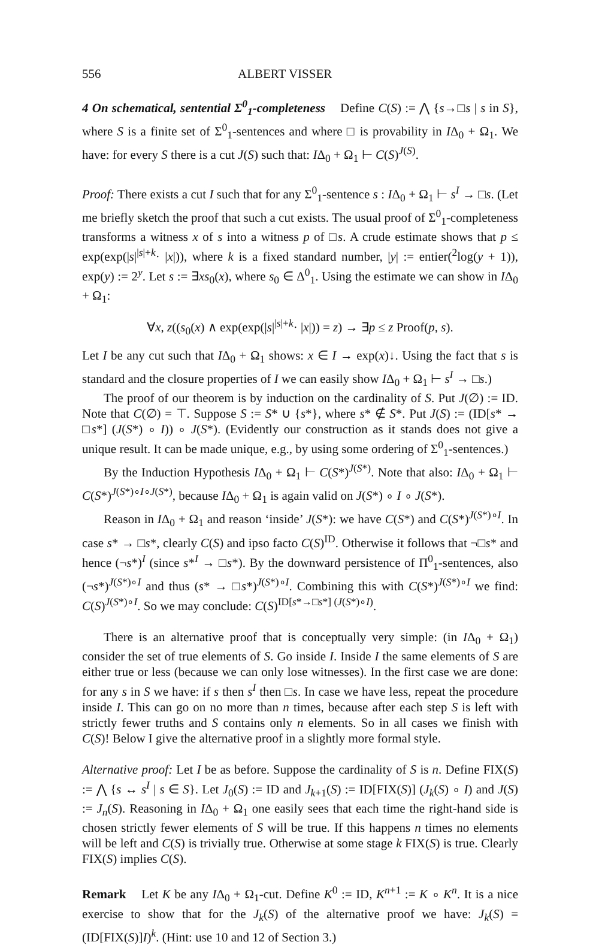556 ALBERT VISSER
4 On schematical, sentential Σ<sup>0</sup><sub>1</sub>-completeness Define C(S) := ⋀ {s→□s | s in S}, where S is a finite set of Σ<sup>0</sup><sub>1</sub>-sentences and where □ is provability in IΔ<sub>0</sub> + Ω<sub>1</sub>. We have: for every S there is a cut J(S) such that: IΔ<sub>0</sub> + Ω<sub>1</sub> ⊢ C(S)<sup>J(S)</sup>.
Proof: There exists a cut I such that for any Σ<sup>0</sup><sub>1</sub>-sentence s : IΔ<sub>0</sub> + Ω<sub>1</sub> ⊢ s<sup>I</sup> → □s. (Let me briefly sketch the proof that such a cut exists. The usual proof of Σ<sup>0</sup><sub>1</sub>-completeness transforms a witness x of s into a witness p of □s. A crude estimate shows that p ≤ exp(exp(|s|<sup>|s|+k</sup>· |x|)), where k is a fixed standard number, |y| := entier(<sup>2</sup>log(y + 1)), exp(y) := 2<sup>y</sup>. Let s := ∃xs<sub>0</sub>(x), where s<sub>0</sub> ∈ Δ<sup>0</sup><sub>1</sub>. Using the estimate we can show in IΔ<sub>0</sub> + Ω<sub>1</sub>:
∀x, z((s<sub>0</sub>(x) ∧ exp(exp(|s|<sup>|s|+k</sup>· |x|)) = z) → ∃p ≤ z Proof(p, s).
Let I be any cut such that IΔ<sub>0</sub> + Ω<sub>1</sub> shows: x ∈ I → exp(x)↓. Using the fact that s is standard and the closure properties of I we can easily show IΔ<sub>0</sub> + Ω<sub>1</sub> ⊢ s<sup>I</sup> → □s.)
The proof of our theorem is by induction on the cardinality of S. Put J(∅) := ID. Note that C(∅) = ⊤. Suppose S := S* ∪ {s*}, where s* ∉ S*. Put J(S) := (ID[s* → □s*] (J(S*) ∘ I)) ∘ J(S*). (Evidently our construction as it stands does not give a unique result. It can be made unique, e.g., by using some ordering of Σ<sup>0</sup><sub>1</sub>-sentences.)
By the Induction Hypothesis IΔ<sub>0</sub> + Ω<sub>1</sub> ⊢ C(S*)<sup>J(S*)</sup>. Note that also: IΔ<sub>0</sub> + Ω<sub>1</sub> ⊢ C(S*)<sup>J(S*)∘I∘J(S*)</sup>, because IΔ<sub>0</sub> + Ω<sub>1</sub> is again valid on J(S*) ∘ I ∘ J(S*).
Reason in IΔ<sub>0</sub> + Ω<sub>1</sub> and reason ‘inside’ J(S*): we have C(S*) and C(S*)<sup>J(S*)∘I</sup>. In case s* → □s*, clearly C(S) and ipso facto C(S)<sup>ID</sup>. Otherwise it follows that ¬□s* and hence (¬s*)<sup>I</sup> (since s*<sup>I</sup> → □s*). By the downward persistence of Π<sup>0</sup><sub>1</sub>-sentences, also (¬s*)<sup>J(S*)∘I</sup> and thus (s* → □s*)<sup>J(S*)∘I</sup>. Combining this with C(S*)<sup>J(S*)∘I</sup> we find: C(S)<sup>J(S*)∘I</sup>. So we may conclude: C(S)<sup>ID[s*→□s*] (J(S*)∘I)</sup>.
There is an alternative proof that is conceptually very simple: (in IΔ<sub>0</sub> + Ω<sub>1</sub>) consider the set of true elements of S. Go inside I. Inside I the same elements of S are either true or less (because we can only lose witnesses). In the first case we are done: for any s in S we have: if s then s<sup>I</sup> then □s. In case we have less, repeat the procedure inside I. This can go on no more than n times, because after each step S is left with strictly fewer truths and S contains only n elements. So in all cases we finish with C(S)! Below I give the alternative proof in a slightly more formal style.
Alternative proof: Let I be as before. Suppose the cardinality of S is n. Define FIX(S) := ⋀ {s ↔ s<sup>I</sup> | s ∈ S}. Let J<sub>0</sub>(S) := ID and J<sub>k+1</sub>(S) := ID[FIX(S)] (J<sub>k</sub>(S) ∘ I) and J(S) := J<sub>n</sub>(S). Reasoning in IΔ<sub>0</sub> + Ω<sub>1</sub> one easily sees that each time the right-hand side is chosen strictly fewer elements of S will be true. If this happens n times no elements will be left and C(S) is trivially true. Otherwise at some stage k FIX(S) is true. Clearly FIX(S) implies C(S).
Remark Let K be any IΔ<sub>0</sub> + Ω<sub>1</sub>-cut. Define K<sup>0</sup> := ID, K<sup>n+1</sup> := K ∘ K<sup>n</sup>. It is a nice exercise to show that for the J<sub>k</sub>(S) of the alternative proof we have: J<sub>k</sub>(S) = (ID[FIX(S)]I)<sup>k</sup>. (Hint: use 10 and 12 of Section 3.)